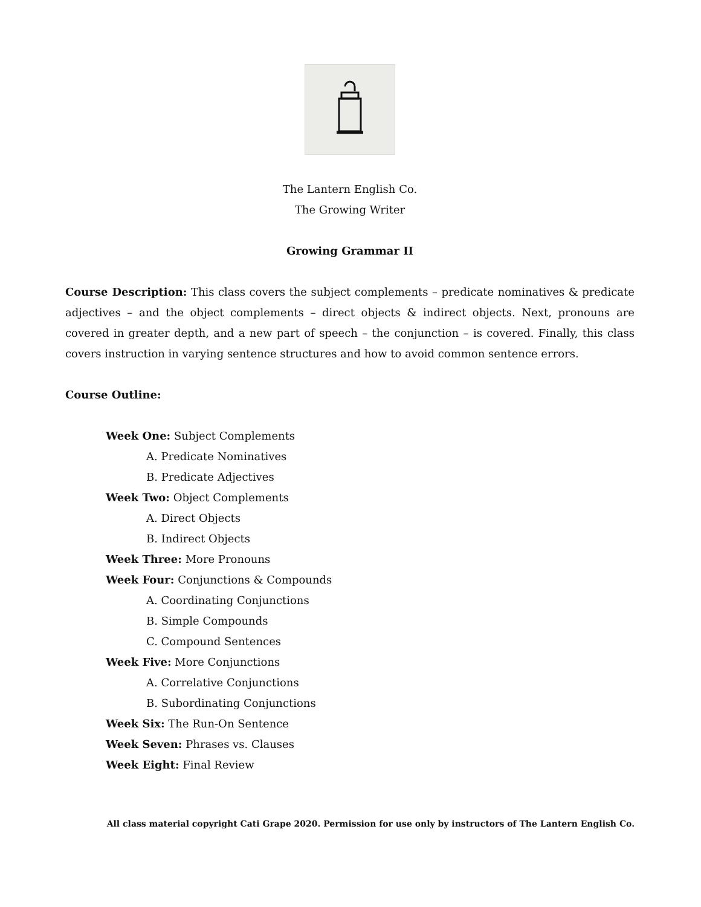The Lantern English Co.
The Growing Writer
Growing Grammar II
Course Description: This class covers the subject complements – predicate nominatives & predicate adjectives – and the object complements – direct objects & indirect objects. Next, pronouns are covered in greater depth, and a new part of speech – the conjunction – is covered. Finally, this class covers instruction in varying sentence structures and how to avoid common sentence errors.
Course Outline:
Week One: Subject Complements
A. Predicate Nominatives
B. Predicate Adjectives
Week Two: Object Complements
A. Direct Objects
B. Indirect Objects
Week Three: More Pronouns
Week Four: Conjunctions & Compounds
A. Coordinating Conjunctions
B. Simple Compounds
C. Compound Sentences
Week Five: More Conjunctions
A. Correlative Conjunctions
B. Subordinating Conjunctions
Week Six: The Run-On Sentence
Week Seven: Phrases vs. Clauses
Week Eight: Final Review
All class material copyright Cati Grape 2020. Permission for use only by instructors of The Lantern English Co.